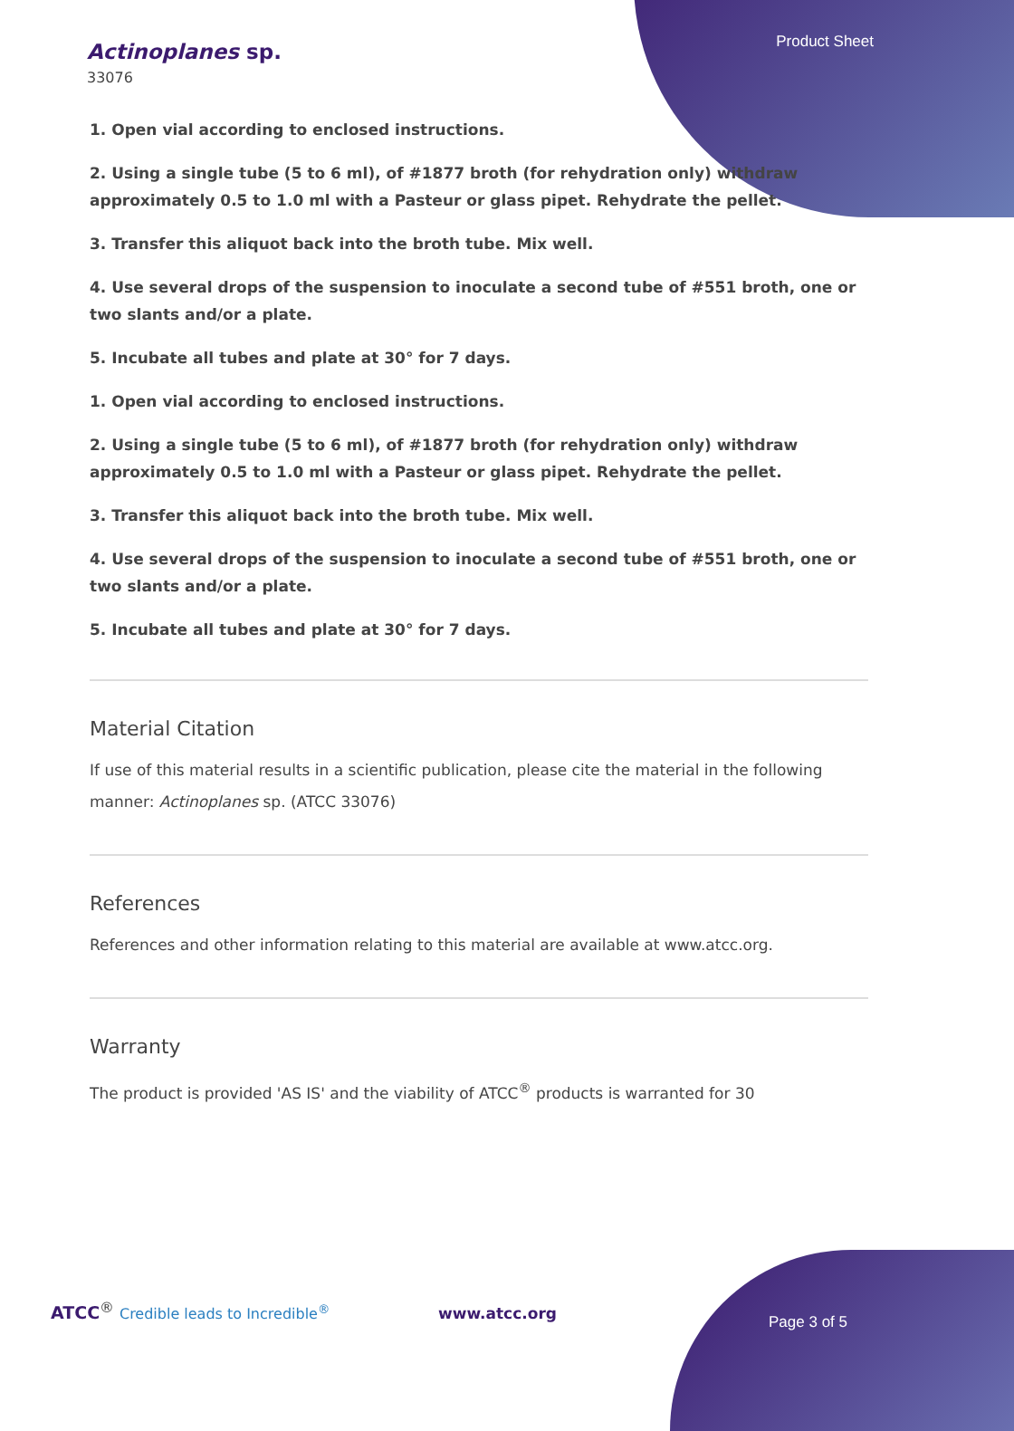Product Sheet
Actinoplanes sp.
33076
1. Open vial according to enclosed instructions.
2. Using a single tube (5 to 6 ml), of #1877 broth (for rehydration only) withdraw approximately 0.5 to 1.0 ml with a Pasteur or glass pipet. Rehydrate the pellet.
3. Transfer this aliquot back into the broth tube. Mix well.
4. Use several drops of the suspension to inoculate a second tube of #551 broth, one or two slants and/or a plate.
5. Incubate all tubes and plate at 30° for 7 days.
1. Open vial according to enclosed instructions.
2. Using a single tube (5 to 6 ml), of #1877 broth (for rehydration only) withdraw approximately 0.5 to 1.0 ml with a Pasteur or glass pipet. Rehydrate the pellet.
3. Transfer this aliquot back into the broth tube. Mix well.
4. Use several drops of the suspension to inoculate a second tube of #551 broth, one or two slants and/or a plate.
5. Incubate all tubes and plate at 30° for 7 days.
Material Citation
If use of this material results in a scientific publication, please cite the material in the following manner: Actinoplanes sp. (ATCC 33076)
References
References and other information relating to this material are available at www.atcc.org.
Warranty
The product is provided 'AS IS' and the viability of ATCC<sup>®</sup> products is warranted for 30
ATCC<sup>®</sup> Credible leads to Incredible<sup>®</sup>
www.atcc.org Page 3 of 5